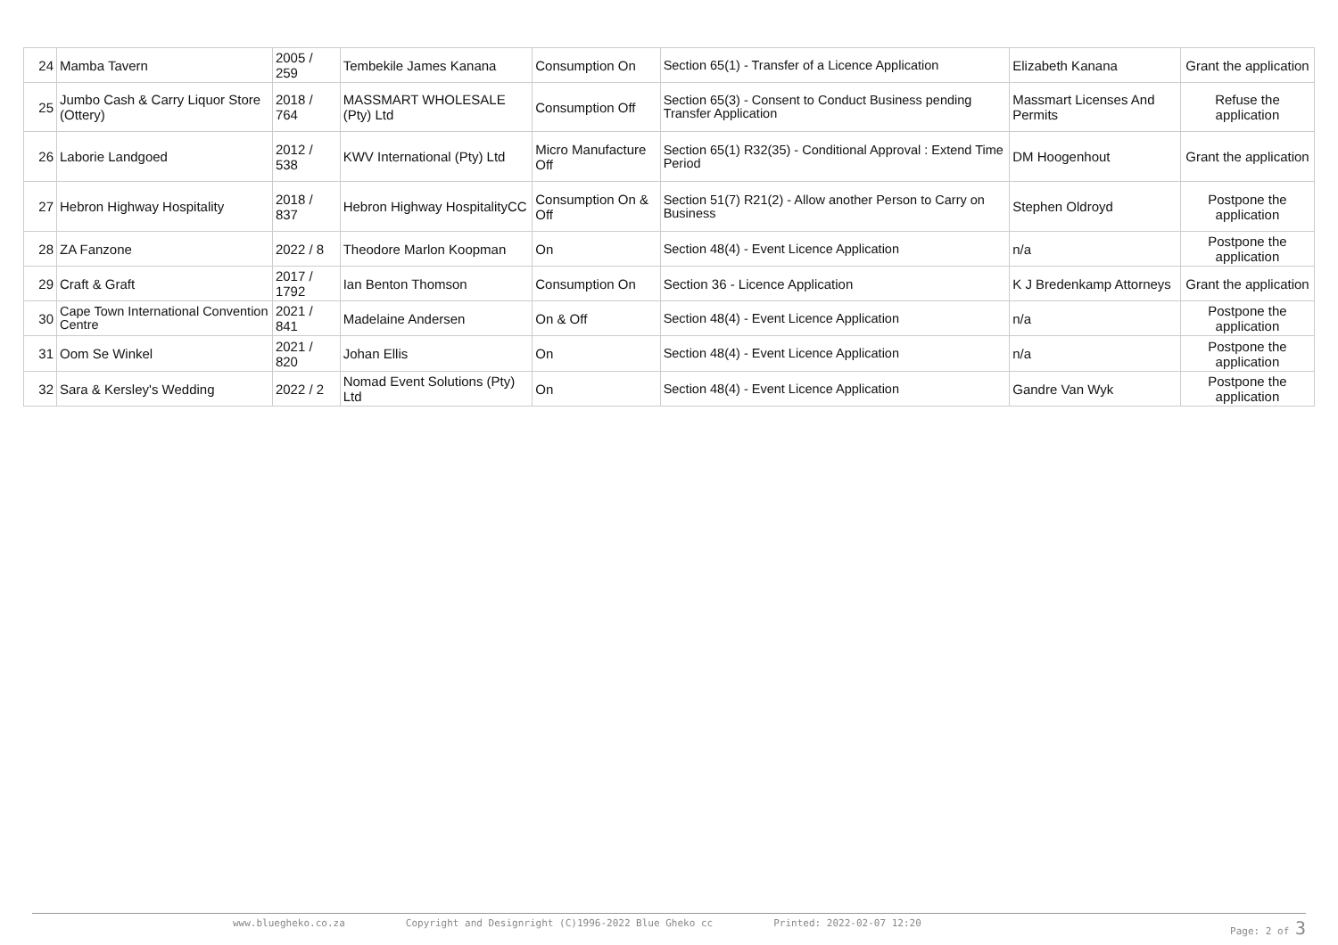| 24 | Mamba Tavern | 2005 / 259 | Tembekile James Kanana | Consumption On | Section 65(1) - Transfer of a Licence Application | Elizabeth Kanana | Grant the application |
| 25 | Jumbo Cash & Carry Liquor Store (Ottery) | 2018 / 764 | MASSMART WHOLESALE (Pty) Ltd | Consumption Off | Section 65(3) - Consent to Conduct Business pending Transfer Application | Massmart Licenses And Permits | Refuse the application |
| 26 | Laborie Landgoed | 2012 / 538 | KWV International (Pty) Ltd | Micro Manufacture Off | Section 65(1) R32(35) - Conditional Approval : Extend Time Period | DM Hoogenhout | Grant the application |
| 27 | Hebron Highway Hospitality | 2018 / 837 | Hebron Highway HospitalityCC | Consumption On & Off | Section 51(7) R21(2) - Allow another Person to Carry on Business | Stephen Oldroyd | Postpone the application |
| 28 | ZA Fanzone | 2022 / 8 | Theodore Marlon Koopman | On | Section 48(4) - Event Licence Application | n/a | Postpone the application |
| 29 | Craft & Graft | 2017 / 1792 | Ian Benton Thomson | Consumption On | Section 36 - Licence Application | K J Bredenkamp Attorneys | Grant the application |
| 30 | Cape Town International Convention Centre | 2021 / 841 | Madelaine Andersen | On & Off | Section 48(4) - Event Licence Application | n/a | Postpone the application |
| 31 | Oom Se Winkel | 2021 / 820 | Johan Ellis | On | Section 48(4) - Event Licence Application | n/a | Postpone the application |
| 32 | Sara & Kersley's Wedding | 2022 / 2 | Nomad Event Solutions (Pty) Ltd | On | Section 48(4) - Event Licence Application | Gandre Van Wyk | Postpone the application |
www.bluegheko.co.za Copyright and Designright (C)1996-2022 Blue Gheko cc Printed: 2022-02-07 12:20 Page: 2 of 3